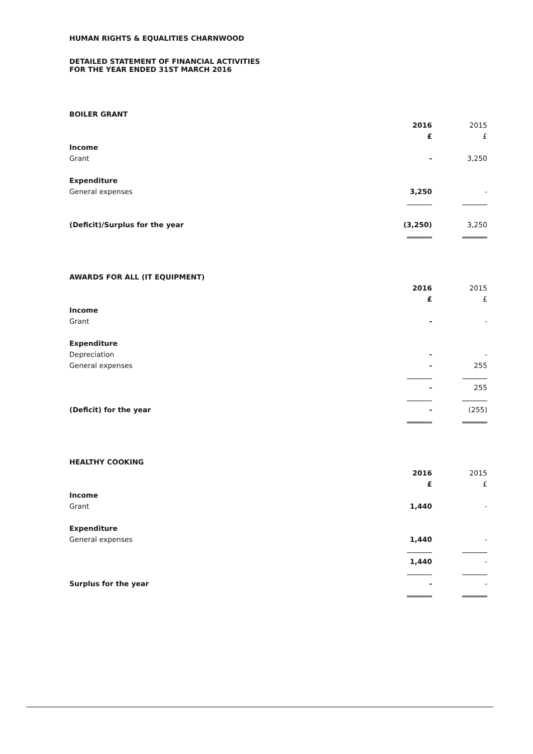HUMAN RIGHTS & EQUALITIES CHARNWOOD
DETAILED STATEMENT OF FINANCIAL ACTIVITIES
FOR THE YEAR ENDED 31ST MARCH 2016
BOILER GRANT
| | 2016 | 2015 |
| | £ | £ |
| Income | | |
| Grant | - | 3,250 |
| Expenditure | | |
| General expenses | 3,250 | - |
| (Deficit)/Surplus for the year | (3,250) | 3,250 |
AWARDS FOR ALL (IT EQUIPMENT)
| | 2016 | 2015 |
| | £ | £ |
| Income | | |
| Grant | - | - |
| Expenditure | | |
| Depreciation | - | - |
| General expenses | - | 255 |
| | - | 255 |
| (Deficit) for the year | - | (255) |
HEALTHY COOKING
| | 2016 | 2015 |
| | £ | £ |
| Income | | |
| Grant | 1,440 | - |
| Expenditure | | |
| General expenses | 1,440 | - |
| | 1,440 | - |
| Surplus for the year | - | - |